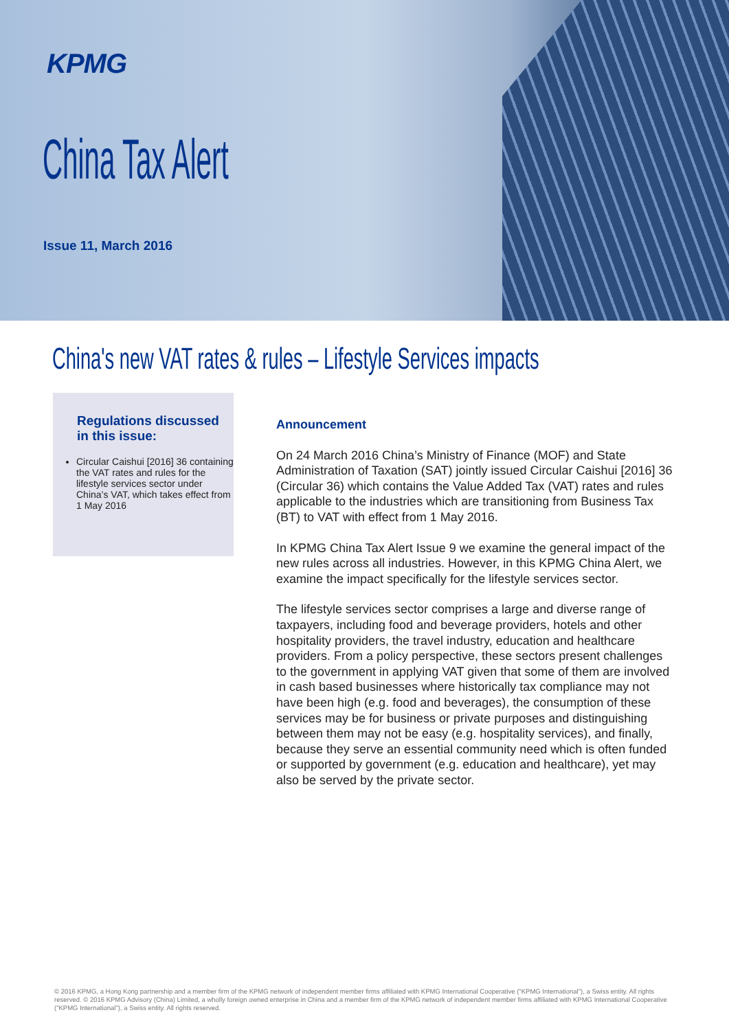KPMG
China Tax Alert
Issue 11, March 2016
China's new VAT rates & rules – Lifestyle Services impacts
Regulations discussed in this issue:
Circular Caishui [2016] 36 containing the VAT rates and rules for the lifestyle services sector under China’s VAT, which takes effect from 1 May 2016
Announcement
On 24 March 2016 China’s Ministry of Finance (MOF) and State Administration of Taxation (SAT) jointly issued Circular Caishui [2016] 36 (Circular 36) which contains the Value Added Tax (VAT) rates and rules applicable to the industries which are transitioning from Business Tax (BT) to VAT with effect from 1 May 2016.
In KPMG China Tax Alert Issue 9 we examine the general impact of the new rules across all industries. However, in this KPMG China Alert, we examine the impact specifically for the lifestyle services sector.
The lifestyle services sector comprises a large and diverse range of taxpayers, including food and beverage providers, hotels and other hospitality providers, the travel industry, education and healthcare providers. From a policy perspective, these sectors present challenges to the government in applying VAT given that some of them are involved in cash based businesses where historically tax compliance may not have been high (e.g. food and beverages), the consumption of these services may be for business or private purposes and distinguishing between them may not be easy (e.g. hospitality services), and finally, because they serve an essential community need which is often funded or supported by government (e.g. education and healthcare), yet may also be served by the private sector.
© 2016 KPMG, a Hong Kong partnership and a member firm of the KPMG network of independent member firms affiliated with KPMG International Cooperative ("KPMG International"), a Swiss entity. All rights reserved. © 2016 KPMG Advisory (China) Limited, a wholly foreign owned enterprise in China and a member firm of the KPMG network of independent member firms affiliated with KPMG International Cooperative ("KPMG International"), a Swiss entity. All rights reserved.